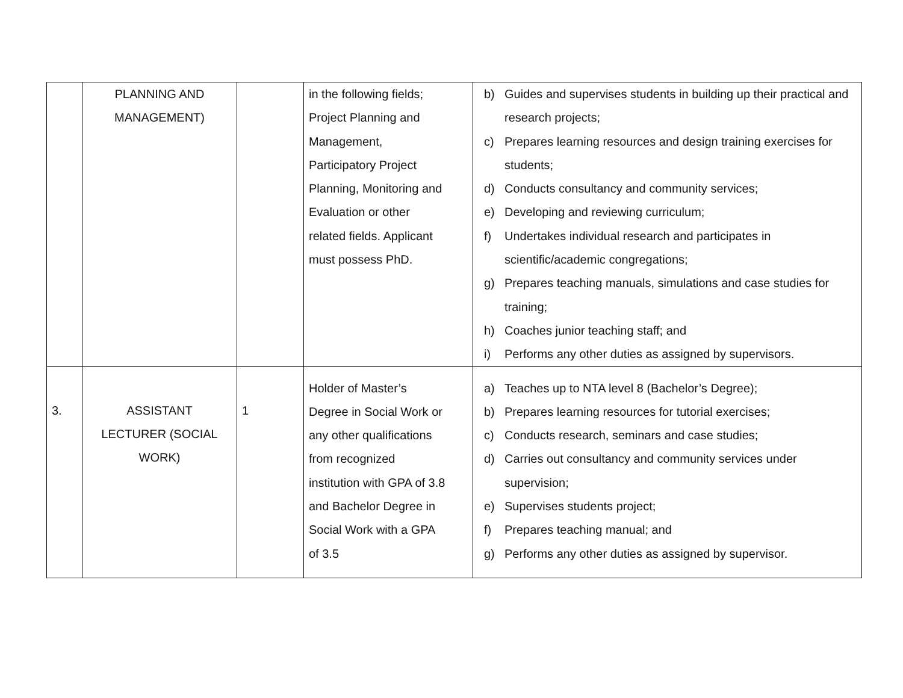| | PLANNING AND MANAGEMENT) | | in the following fields; Project Planning and Management, Participatory Project Planning, Monitoring and Evaluation or other related fields. Applicant must possess PhD. | b) Guides and supervises students in building up their practical and research projects; c) Prepares learning resources and design training exercises for students; d) Conducts consultancy and community services; e) Developing and reviewing curriculum; f) Undertakes individual research and participates in scientific/academic congregations; g) Prepares teaching manuals, simulations and case studies for training; h) Coaches junior teaching staff; and i) Performs any other duties as assigned by supervisors. |
| 3. | ASSISTANT LECTURER (SOCIAL WORK) | 1 | Holder of Master’s Degree in Social Work or any other qualifications from recognized institution with GPA of 3.8 and Bachelor Degree in Social Work with a GPA of 3.5 | a) Teaches up to NTA level 8 (Bachelor’s Degree); b) Prepares learning resources for tutorial exercises; c) Conducts research, seminars and case studies; d) Carries out consultancy and community services under supervision; e) Supervises students project; f) Prepares teaching manual; and g) Performs any other duties as assigned by supervisor. |